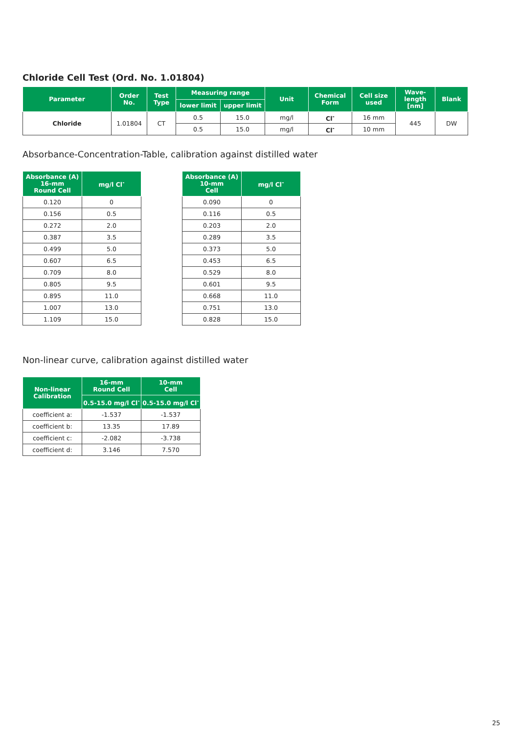Chloride Cell Test (Ord. No. 1.01804)
| Parameter | Order No. | Test Type | Measuring range | | Unit | Chemical Form | Cell size used | Wave-length [nm] | Blank |
| --- | --- | --- | --- | --- | --- | --- | --- | --- | --- |
| | | | lower limit | upper limit | | | | | |
| Chloride | 1.01804 | CT | 0.5 | 15.0 | mg/l | Cl<sup>-</sup> | 16 mm | 445 | DW |
| | | | 0.5 | 15.0 | mg/l | Cl<sup>-</sup> | 10 mm | | |
Absorbance-Concentration-Table, calibration against distilled water
| Absorbance (A) 16-mm Round Cell | mg/l Cl<sup>-</sup> |
| --- | --- |
| 0.120 | 0 |
| 0.156 | 0.5 |
| 0.272 | 2.0 |
| 0.387 | 3.5 |
| 0.499 | 5.0 |
| 0.607 | 6.5 |
| 0.709 | 8.0 |
| 0.805 | 9.5 |
| 0.895 | 11.0 |
| 1.007 | 13.0 |
| 1.109 | 15.0 |
| Absorbance (A) 10-mm Cell | mg/l Cl<sup>-</sup> |
| --- | --- |
| 0.090 | 0 |
| 0.116 | 0.5 |
| 0.203 | 2.0 |
| 0.289 | 3.5 |
| 0.373 | 5.0 |
| 0.453 | 6.5 |
| 0.529 | 8.0 |
| 0.601 | 9.5 |
| 0.668 | 11.0 |
| 0.751 | 13.0 |
| 0.828 | 15.0 |
Non-linear curve, calibration against distilled water
| Non-linear Calibration | 16-mm Round Cell | 10-mm Cell |
| --- | --- | --- |
| | 0.5-15.0 mg/l Cl<sup>-</sup> | 0.5-15.0 mg/l Cl<sup>-</sup> |
| coefficient a: | -1.537 | -1.537 |
| coefficient b: | 13.35 | 17.89 |
| coefficient c: | -2.082 | -3.738 |
| coefficient d: | 3.146 | 7.570 |
25